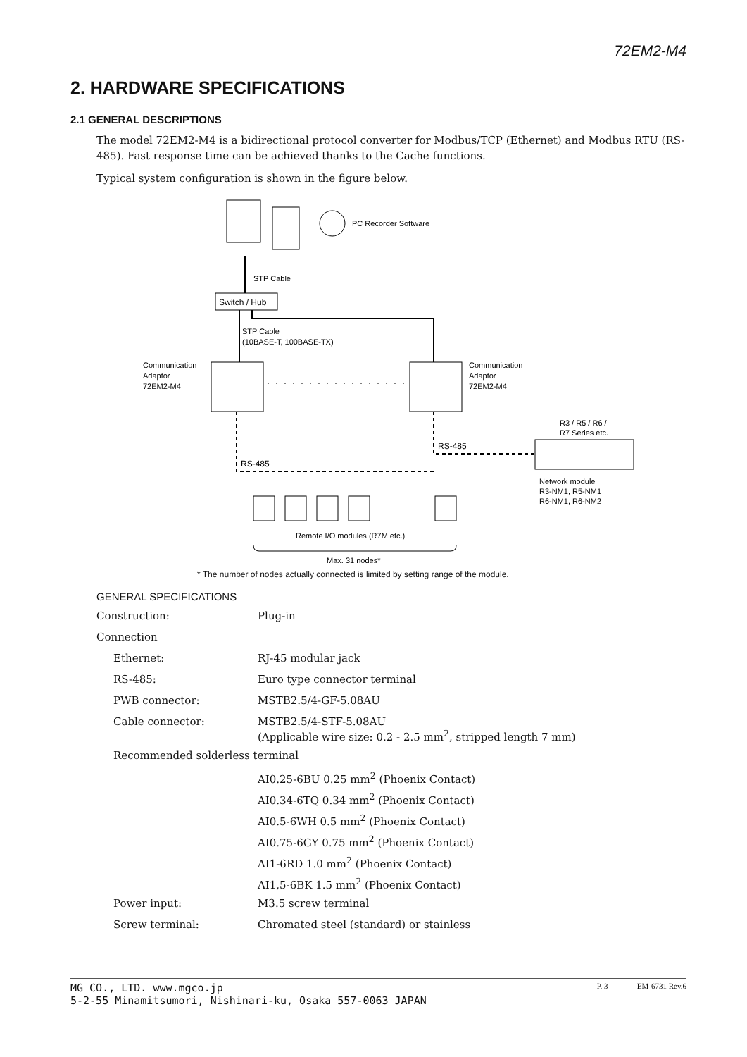72EM2-M4
2. HARDWARE SPECIFICATIONS
2.1 GENERAL DESCRIPTIONS
The model 72EM2-M4 is a bidirectional protocol converter for Modbus/TCP (Ethernet) and Modbus RTU (RS-485). Fast response time can be achieved thanks to the Cache functions.
Typical system configuration is shown in the figure below.
PC Recorder Software
STP Cable
Switch / Hub
STP Cable
(10BASE-T, 100BASE-TX)
Communication
Adaptor
72EM2-M4
Communication
Adaptor
72EM2-M4
RS-485
RS-485
R3 / R5 / R6 /
R7 Series etc.
Network module
R3-NM1, R5-NM1
R6-NM1, R6-NM2
Remote I/O modules (R7M etc.)
Max. 31 nodes*
* The number of nodes actually connected is limited by setting range of the module.
GENERAL SPECIFICATIONS
| Construction: | Plug-in |
| Connection | |
| Ethernet: | RJ-45 modular jack |
| RS-485: | Euro type connector terminal |
| PWB connector: | MSTB2.5/4-GF-5.08AU |
| Cable connector: | MSTB2.5/4-STF-5.08AU (Applicable wire size: 0.2 - 2.5 mm<sup>2</sup>, stripped length 7 mm) |
| Recommended solderless terminal | |
| | AI0.25-6BU 0.25 mm<sup>2</sup> (Phoenix Contact) |
| | AI0.34-6TQ 0.34 mm<sup>2</sup> (Phoenix Contact) |
| | AI0.5-6WH 0.5 mm<sup>2</sup> (Phoenix Contact) |
| | AI0.75-6GY 0.75 mm<sup>2</sup> (Phoenix Contact) |
| | AI1-6RD 1.0 mm<sup>2</sup> (Phoenix Contact) |
| | AI1,5-6BK 1.5 mm<sup>2</sup> (Phoenix Contact) |
| Power input: | M3.5 screw terminal |
| Screw terminal: | Chromated steel (standard) or stainless |
MG CO., LTD. www.mgco.jp
5-2-55 Minamitsumori, Nishinari-ku, Osaka 557-0063 JAPAN
P. 3 EM-6731 Rev.6